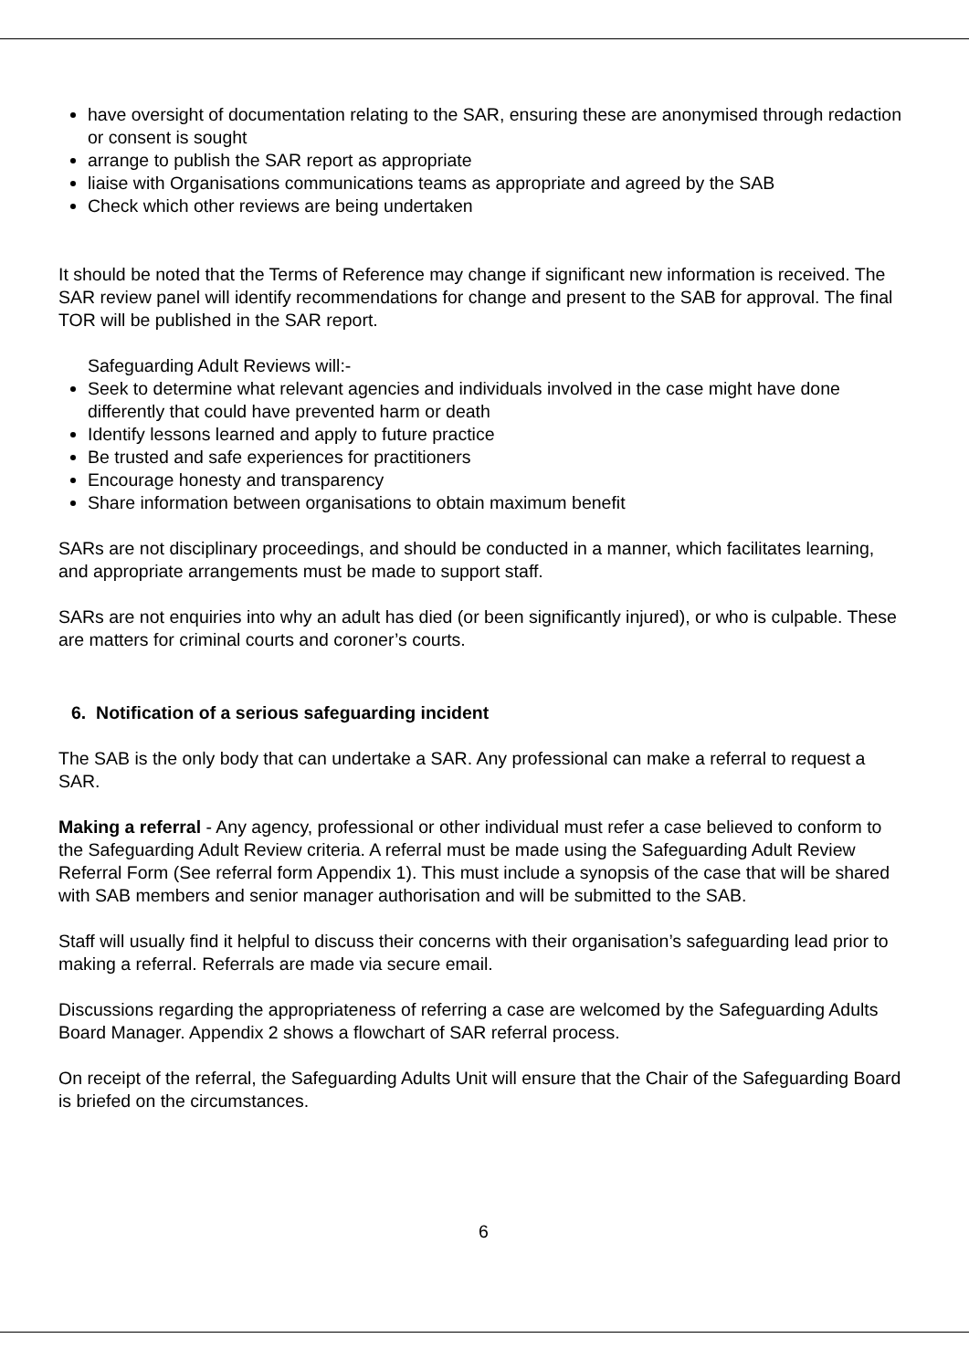have oversight of documentation relating to the SAR, ensuring these are anonymised through redaction or consent is sought
arrange to publish the SAR report as appropriate
liaise with Organisations communications teams as appropriate and agreed by the SAB
Check which other reviews are being undertaken
It should be noted that the Terms of Reference may change if significant new information is received. The SAR review panel will identify recommendations for change and present to the SAB for approval. The final TOR will be published in the SAR report.
Safeguarding Adult Reviews will:-
Seek to determine what relevant agencies and individuals involved in the case might have done differently that could have prevented harm or death
Identify lessons learned and apply to future practice
Be trusted and safe experiences for practitioners
Encourage honesty and transparency
Share information between organisations to obtain maximum benefit
SARs are not disciplinary proceedings, and should be conducted in a manner, which facilitates learning, and appropriate arrangements must be made to support staff.
SARs are not enquiries into why an adult has died (or been significantly injured), or who is culpable. These are matters for criminal courts and coroner’s courts.
6. Notification of a serious safeguarding incident
The SAB is the only body that can undertake a SAR. Any professional can make a referral to request a SAR.
Making a referral - Any agency, professional or other individual must refer a case believed to conform to the Safeguarding Adult Review criteria. A referral must be made using the Safeguarding Adult Review Referral Form (See referral form Appendix 1). This must include a synopsis of the case that will be shared with SAB members and senior manager authorisation and will be submitted to the SAB.
Staff will usually find it helpful to discuss their concerns with their organisation’s safeguarding lead prior to making a referral. Referrals are made via secure email.
Discussions regarding the appropriateness of referring a case are welcomed by the Safeguarding Adults Board Manager. Appendix 2 shows a flowchart of SAR referral process.
On receipt of the referral, the Safeguarding Adults Unit will ensure that the Chair of the Safeguarding Board is briefed on the circumstances.
6